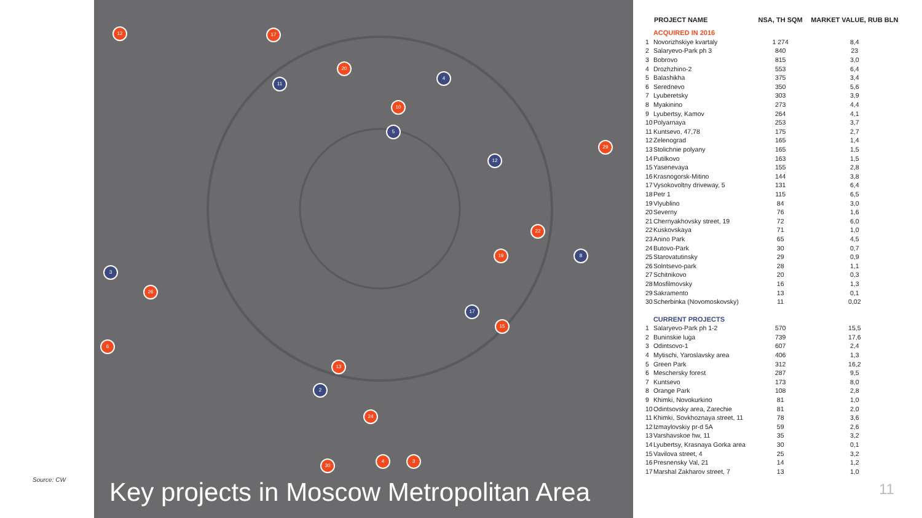Source: CW
12 17
20
11
4
10
5
29
12
22
8
19
17
15
6
3
26
13
2
24
30
4 3
Key projects in Moscow Metropolitan Area
| | PROJECT NAME | NSA, TH SQM | MARKET VALUE, RUB BLN |
| --- | --- | --- | --- |
| | ACQUIRED IN 2016 | | |
| 1 | Novorizhskiye kvartaly | 1 274 | 8,4 |
| 2 | Salaryevo-Park ph 3 | 840 | 23 |
| 3 | Bobrovo | 815 | 3,0 |
| 4 | Drozhzhino-2 | 553 | 6,4 |
| 5 | Balashikha | 375 | 3,4 |
| 6 | Serednevo | 350 | 5,6 |
| 7 | Lyuberetsky | 303 | 3,9 |
| 8 | Myakinino | 273 | 4,4 |
| 9 | Lyubertsy, Kamov | 264 | 4,1 |
| 10 | Polyarnaya | 253 | 3,7 |
| 11 | Kuntsevo, 47,78 | 175 | 2,7 |
| 12 | Zelenograd | 165 | 1,4 |
| 13 | Stolichnie polyany | 165 | 1,5 |
| 14 | Putilkovo | 163 | 1,5 |
| 15 | Yasenevaya | 155 | 2,8 |
| 16 | Krasnogorsk-Mitino | 144 | 3,8 |
| 17 | Vysokovoltny driveway, 5 | 131 | 6,4 |
| 18 | Petr 1 | 115 | 6,5 |
| 19 | Vlyublino | 84 | 3,0 |
| 20 | Severny | 76 | 1,6 |
| 21 | Chernyakhovsky street, 19 | 72 | 6,0 |
| 22 | Kuskovskaya | 71 | 1,0 |
| 23 | Anino Park | 65 | 4,5 |
| 24 | Butovo-Park | 30 | 0,7 |
| 25 | Starovatutinsky | 29 | 0,9 |
| 26 | Solntsevo-park | 28 | 1,1 |
| 27 | Schitnikovo | 20 | 0,3 |
| 28 | Mosfilmovsky | 16 | 1,3 |
| 29 | Sakramento | 13 | 0,1 |
| 30 | Scherbinka (Novomoskovsky) | 11 | 0,02 |
| | CURRENT PROJECTS | | |
| 1 | Salaryevo-Park ph 1-2 | 570 | 15,5 |
| 2 | Buninskie luga | 739 | 17,6 |
| 3 | Odintsovo-1 | 607 | 2,4 |
| 4 | Mytischi, Yaroslavsky area | 406 | 1,3 |
| 5 | Green Park | 312 | 16,2 |
| 6 | Meschersky forest | 287 | 9,5 |
| 7 | Kuntsevo | 173 | 8,0 |
| 8 | Orange Park | 108 | 2,8 |
| 9 | Khimki, Novokurkino | 81 | 1,0 |
| 10 | Odintsovsky area, Zarechie | 81 | 2,0 |
| 11 | Khimki, Sovkhoznaya street, 11 | 78 | 3,6 |
| 12 | Izmaylovskiy pr-d 5A | 59 | 2,6 |
| 13 | Varshavskoe hw, 11 | 35 | 3,2 |
| 14 | Lyubertsy, Krasnaya Gorka area | 30 | 0,1 |
| 15 | Vavilova street, 4 | 25 | 3,2 |
| 16 | Presnensky Val, 21 | 14 | 1,2 |
| 17 | Marshal Zakharov street, 7 | 13 | 1,0 |
11